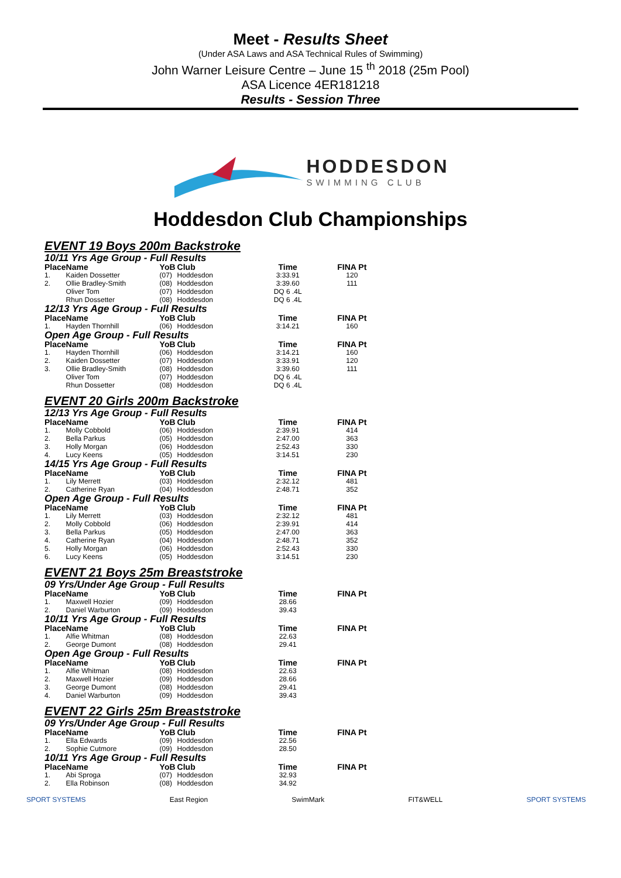Meet - Results Sheet
(Under ASA Laws and ASA Technical Rules of Swimming)
John Warner Leisure Centre – June 15 <sup>th</sup> 2018 (25m Pool)
ASA Licence 4ER181218
Results - Session Three
HODDESDON
SWIMMING CLUB
Hoddesdon Club Championships
EVENT 19 Boys 200m Backstroke
10/11 Yrs Age Group - Full Results
| Place | Name | YoB | Club | Time | FINA Pt |
| --- | --- | --- | --- | --- | --- |
| 1. | Kaiden Dossetter | (07) | Hoddesdon | 3:33.91 | 120 |
| 2. | Ollie Bradley-Smith | (08) | Hoddesdon | 3:39.60 | 111 |
| | Oliver Tom | (07) | Hoddesdon | DQ 6 .4L | |
| | Rhun Dossetter | (08) | Hoddesdon | DQ 6 .4L | |
12/13 Yrs Age Group - Full Results
| Place | Name | YoB | Club | Time | FINA Pt |
| --- | --- | --- | --- | --- | --- |
| 1. | Hayden Thornhill | (06) | Hoddesdon | 3:14.21 | 160 |
Open Age Group - Full Results
| Place | Name | YoB | Club | Time | FINA Pt |
| --- | --- | --- | --- | --- | --- |
| 1. | Hayden Thornhill | (06) | Hoddesdon | 3:14.21 | 160 |
| 2. | Kaiden Dossetter | (07) | Hoddesdon | 3:33.91 | 120 |
| 3. | Ollie Bradley-Smith | (08) | Hoddesdon | 3:39.60 | 111 |
| | Oliver Tom | (07) | Hoddesdon | DQ 6 .4L | |
| | Rhun Dossetter | (08) | Hoddesdon | DQ 6 .4L | |
EVENT 20 Girls 200m Backstroke
12/13 Yrs Age Group - Full Results
| Place | Name | YoB | Club | Time | FINA Pt |
| --- | --- | --- | --- | --- | --- |
| 1. | Molly Cobbold | (06) | Hoddesdon | 2:39.91 | 414 |
| 2. | Bella Parkus | (05) | Hoddesdon | 2:47.00 | 363 |
| 3. | Holly Morgan | (06) | Hoddesdon | 2:52.43 | 330 |
| 4. | Lucy Keens | (05) | Hoddesdon | 3:14.51 | 230 |
14/15 Yrs Age Group - Full Results
| Place | Name | YoB | Club | Time | FINA Pt |
| --- | --- | --- | --- | --- | --- |
| 1. | Lily Merrett | (03) | Hoddesdon | 2:32.12 | 481 |
| 2. | Catherine Ryan | (04) | Hoddesdon | 2:48.71 | 352 |
Open Age Group - Full Results
| Place | Name | YoB | Club | Time | FINA Pt |
| --- | --- | --- | --- | --- | --- |
| 1. | Lily Merrett | (03) | Hoddesdon | 2:32.12 | 481 |
| 2. | Molly Cobbold | (06) | Hoddesdon | 2:39.91 | 414 |
| 3. | Bella Parkus | (05) | Hoddesdon | 2:47.00 | 363 |
| 4. | Catherine Ryan | (04) | Hoddesdon | 2:48.71 | 352 |
| 5. | Holly Morgan | (06) | Hoddesdon | 2:52.43 | 330 |
| 6. | Lucy Keens | (05) | Hoddesdon | 3:14.51 | 230 |
EVENT 21 Boys 25m Breaststroke
09 Yrs/Under Age Group - Full Results
| Place | Name | YoB | Club | Time | FINA Pt |
| --- | --- | --- | --- | --- | --- |
| 1. | Maxwell Hozier | (09) | Hoddesdon | 28.66 | |
| 2. | Daniel Warburton | (09) | Hoddesdon | 39.43 | |
10/11 Yrs Age Group - Full Results
| Place | Name | YoB | Club | Time | FINA Pt |
| --- | --- | --- | --- | --- | --- |
| 1. | Alfie Whitman | (08) | Hoddesdon | 22.63 | |
| 2. | George Dumont | (08) | Hoddesdon | 29.41 | |
Open Age Group - Full Results
| Place | Name | YoB | Club | Time | FINA Pt |
| --- | --- | --- | --- | --- | --- |
| 1. | Alfie Whitman | (08) | Hoddesdon | 22.63 | |
| 2. | Maxwell Hozier | (09) | Hoddesdon | 28.66 | |
| 3. | George Dumont | (08) | Hoddesdon | 29.41 | |
| 4. | Daniel Warburton | (09) | Hoddesdon | 39.43 | |
EVENT 22 Girls 25m Breaststroke
09 Yrs/Under Age Group - Full Results
| Place | Name | YoB | Club | Time | FINA Pt |
| --- | --- | --- | --- | --- | --- |
| 1. | Ella Edwards | (09) | Hoddesdon | 22.56 | |
| 2. | Sophie Cutmore | (09) | Hoddesdon | 28.50 | |
10/11 Yrs Age Group - Full Results
| Place | Name | YoB | Club | Time | FINA Pt |
| --- | --- | --- | --- | --- | --- |
| 1. | Abi Sproga | (07) | Hoddesdon | 32.93 | |
| 2. | Ella Robinson | (08) | Hoddesdon | 34.92 | |
SPORT SYSTEMS East Region SwimMark FIT&WELL SPORT SYSTEMS